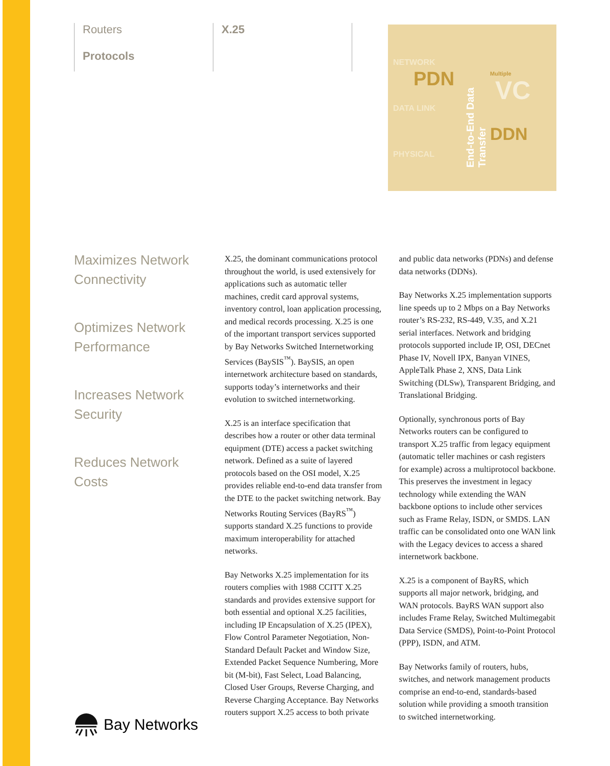Routers
Protocols
X.25
NETWORK
PDN Multiple
VC
DATA LINK
DDN
PHYSICAL
End-to-End Data Transfer
Maximizes Network Connectivity
Optimizes Network Performance
Increases Network Security
Reduces Network Costs
X.25, the dominant communications protocol throughout the world, is used extensively for applications such as automatic teller machines, credit card approval systems, inventory control, loan application processing, and medical records processing. X.25 is one of the important transport services supported by Bay Networks Switched Internetworking Services (BaySIS<sup>™</sup>). BaySIS, an open internetwork architecture based on standards, supports today’s internetworks and their evolution to switched internetworking.
X.25 is an interface specification that describes how a router or other data terminal equipment (DTE) access a packet switching network. Defined as a suite of layered protocols based on the OSI model, X.25 provides reliable end-to-end data transfer from the DTE to the packet switching network. Bay Networks Routing Services (BayRS<sup>™</sup>) supports standard X.25 functions to provide maximum interoperability for attached networks.
Bay Networks X.25 implementation for its routers complies with 1988 CCITT X.25 standards and provides extensive support for both essential and optional X.25 facilities, including IP Encapsulation of X.25 (IPEX), Flow Control Parameter Negotiation, Non-Standard Default Packet and Window Size, Extended Packet Sequence Numbering, More bit (M-bit), Fast Select, Load Balancing, Closed User Groups, Reverse Charging, and Reverse Charging Acceptance. Bay Networks routers support X.25 access to both private and public data networks (PDNs) and defense data networks (DDNs).
Bay Networks X.25 implementation supports line speeds up to 2 Mbps on a Bay Networks router’s RS-232, RS-449, V.35, and X.21 serial interfaces. Network and bridging protocols supported include IP, OSI, DECnet Phase IV, Novell IPX, Banyan VINES, AppleTalk Phase 2, XNS, Data Link Switching (DLSw), Transparent Bridging, and Translational Bridging.
Optionally, synchronous ports of Bay Networks routers can be configured to transport X.25 traffic from legacy equipment (automatic teller machines or cash registers for example) across a multiprotocol backbone. This preserves the investment in legacy technology while extending the WAN backbone options to include other services such as Frame Relay, ISDN, or SMDS. LAN traffic can be consolidated onto one WAN link with the Legacy devices to access a shared internetwork backbone.
X.25 is a component of BayRS, which supports all major network, bridging, and WAN protocols. BayRS WAN support also includes Frame Relay, Switched Multimegabit Data Service (SMDS), Point-to-Point Protocol (PPP), ISDN, and ATM.
Bay Networks family of routers, hubs, switches, and network management products comprise an end-to-end, standards-based solution while providing a smooth transition to switched internetworking.
Bay Networks